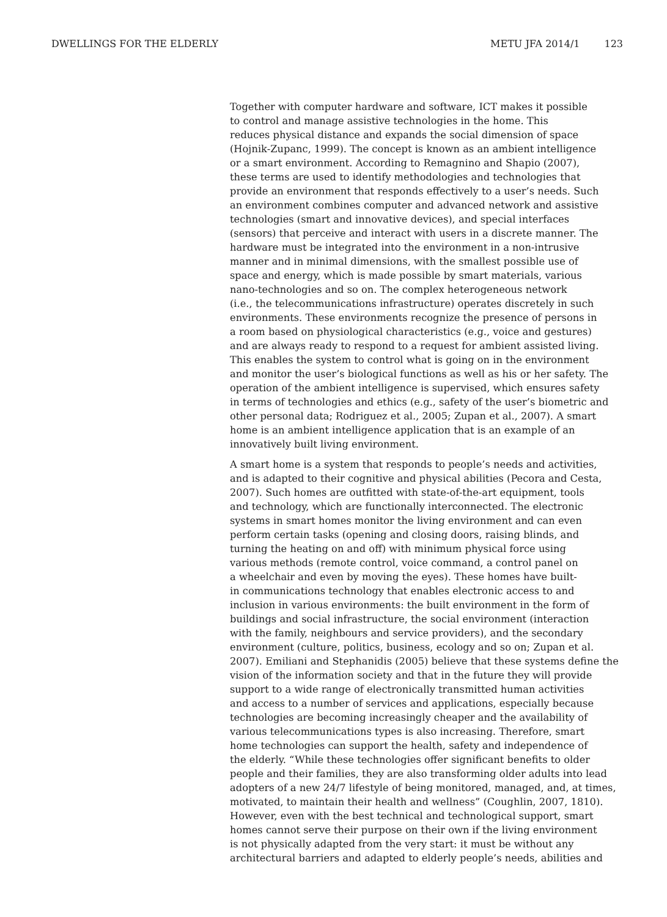DWELLINGS FOR THE ELDERLY METU JFA 2014/1 123
Together with computer hardware and software, ICT makes it possible to control and manage assistive technologies in the home. This reduces physical distance and expands the social dimension of space (Hojnik-Zupanc, 1999). The concept is known as an ambient intelligence or a smart environment. According to Remagnino and Shapio (2007), these terms are used to identify methodologies and technologies that provide an environment that responds effectively to a user’s needs. Such an environment combines computer and advanced network and assistive technologies (smart and innovative devices), and special interfaces (sensors) that perceive and interact with users in a discrete manner. The hardware must be integrated into the environment in a non-intrusive manner and in minimal dimensions, with the smallest possible use of space and energy, which is made possible by smart materials, various nano-technologies and so on. The complex heterogeneous network (i.e., the telecommunications infrastructure) operates discretely in such environments. These environments recognize the presence of persons in a room based on physiological characteristics (e.g., voice and gestures) and are always ready to respond to a request for ambient assisted living. This enables the system to control what is going on in the environment and monitor the user’s biological functions as well as his or her safety. The operation of the ambient intelligence is supervised, which ensures safety in terms of technologies and ethics (e.g., safety of the user’s biometric and other personal data; Rodriguez et al., 2005; Zupan et al., 2007). A smart home is an ambient intelligence application that is an example of an innovatively built living environment.
A smart home is a system that responds to people’s needs and activities, and is adapted to their cognitive and physical abilities (Pecora and Cesta, 2007). Such homes are outfitted with state-of-the-art equipment, tools and technology, which are functionally interconnected. The electronic systems in smart homes monitor the living environment and can even perform certain tasks (opening and closing doors, raising blinds, and turning the heating on and off) with minimum physical force using various methods (remote control, voice command, a control panel on a wheelchair and even by moving the eyes). These homes have built- in communications technology that enables electronic access to and inclusion in various environments: the built environment in the form of buildings and social infrastructure, the social environment (interaction with the family, neighbours and service providers), and the secondary environment (culture, politics, business, ecology and so on; Zupan et al. 2007). Emiliani and Stephanidis (2005) believe that these systems define the vision of the information society and that in the future they will provide support to a wide range of electronically transmitted human activities and access to a number of services and applications, especially because technologies are becoming increasingly cheaper and the availability of various telecommunications types is also increasing. Therefore, smart home technologies can support the health, safety and independence of the elderly. “While these technologies offer significant benefits to older people and their families, they are also transforming older adults into lead adopters of a new 24/7 lifestyle of being monitored, managed, and, at times, motivated, to maintain their health and wellness” (Coughlin, 2007, 1810). However, even with the best technical and technological support, smart homes cannot serve their purpose on their own if the living environment is not physically adapted from the very start: it must be without any architectural barriers and adapted to elderly people’s needs, abilities and